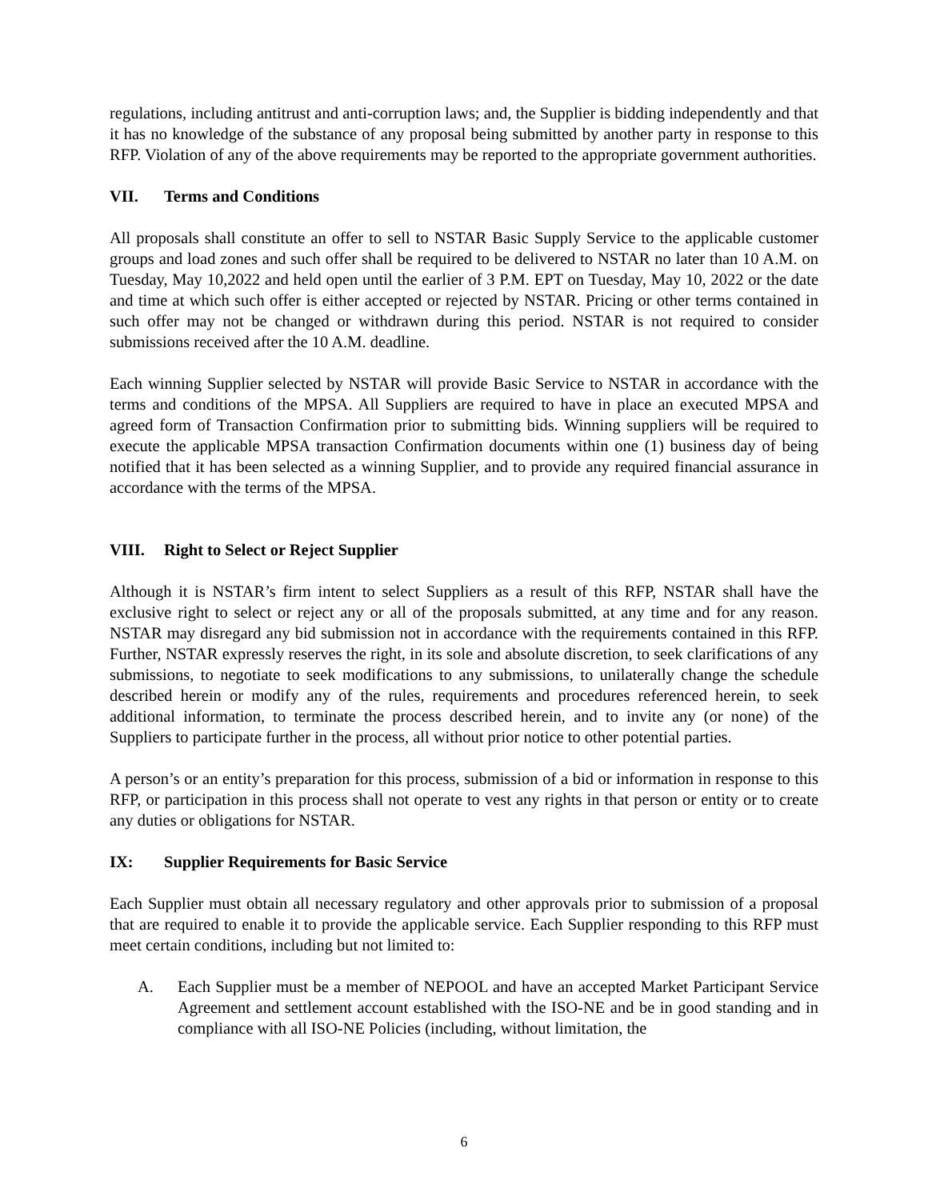regulations, including antitrust and anti-corruption laws; and, the Supplier is bidding independently and that it has no knowledge of the substance of any proposal being submitted by another party in response to this RFP. Violation of any of the above requirements may be reported to the appropriate government authorities.
VII. Terms and Conditions
All proposals shall constitute an offer to sell to NSTAR Basic Supply Service to the applicable customer groups and load zones and such offer shall be required to be delivered to NSTAR no later than 10 A.M. on Tuesday, May 10,2022 and held open until the earlier of 3 P.M. EPT on Tuesday, May 10, 2022 or the date and time at which such offer is either accepted or rejected by NSTAR. Pricing or other terms contained in such offer may not be changed or withdrawn during this period. NSTAR is not required to consider submissions received after the 10 A.M. deadline.
Each winning Supplier selected by NSTAR will provide Basic Service to NSTAR in accordance with the terms and conditions of the MPSA. All Suppliers are required to have in place an executed MPSA and agreed form of Transaction Confirmation prior to submitting bids. Winning suppliers will be required to execute the applicable MPSA transaction Confirmation documents within one (1) business day of being notified that it has been selected as a winning Supplier, and to provide any required financial assurance in accordance with the terms of the MPSA.
VIII. Right to Select or Reject Supplier
Although it is NSTAR’s firm intent to select Suppliers as a result of this RFP, NSTAR shall have the exclusive right to select or reject any or all of the proposals submitted, at any time and for any reason. NSTAR may disregard any bid submission not in accordance with the requirements contained in this RFP. Further, NSTAR expressly reserves the right, in its sole and absolute discretion, to seek clarifications of any submissions, to negotiate to seek modifications to any submissions, to unilaterally change the schedule described herein or modify any of the rules, requirements and procedures referenced herein, to seek additional information, to terminate the process described herein, and to invite any (or none) of the Suppliers to participate further in the process, all without prior notice to other potential parties.
A person’s or an entity’s preparation for this process, submission of a bid or information in response to this RFP, or participation in this process shall not operate to vest any rights in that person or entity or to create any duties or obligations for NSTAR.
IX: Supplier Requirements for Basic Service
Each Supplier must obtain all necessary regulatory and other approvals prior to submission of a proposal that are required to enable it to provide the applicable service. Each Supplier responding to this RFP must meet certain conditions, including but not limited to:
A. Each Supplier must be a member of NEPOOL and have an accepted Market Participant Service Agreement and settlement account established with the ISO-NE and be in good standing and in compliance with all ISO-NE Policies (including, without limitation, the
6